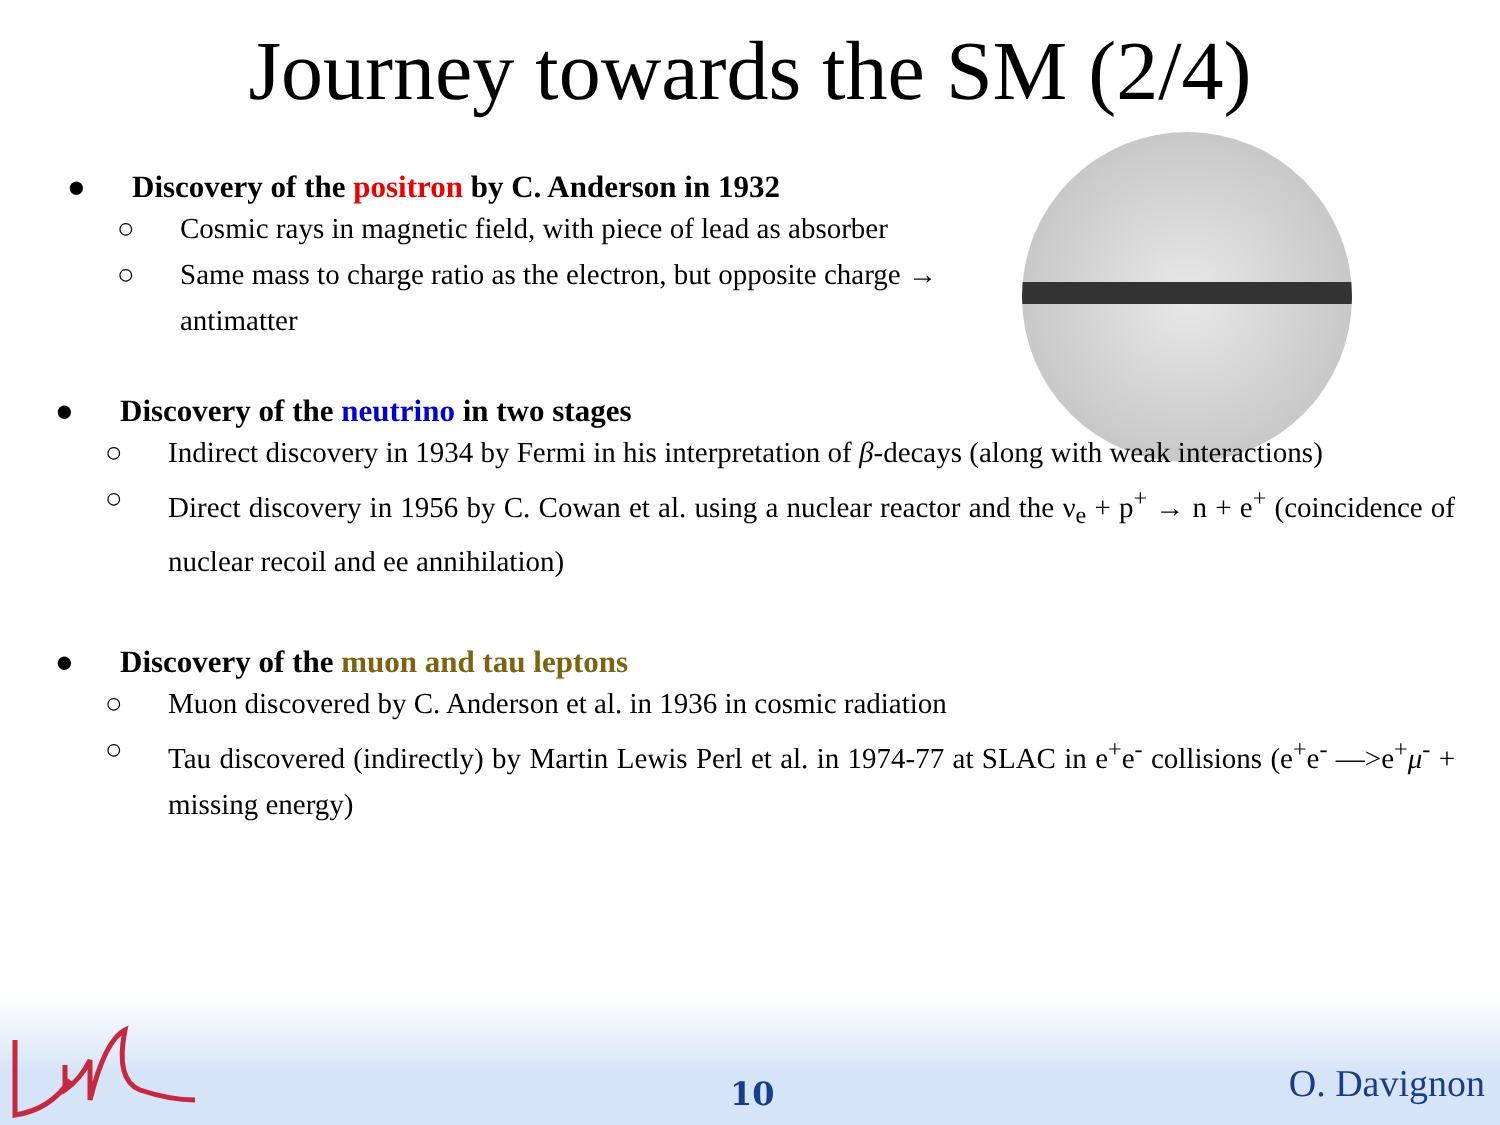Journey towards the SM (2/4)
● Discovery of the positron by C. Anderson in 1932
○ Cosmic rays in magnetic field, with piece of lead as absorber
○ Same mass to charge ratio as the electron, but opposite charge → antimatter
● Discovery of the neutrino in two stages
○ Indirect discovery in 1934 by Fermi in his interpretation of β-decays (along with weak interactions)
○ Direct discovery in 1956 by C. Cowan et al. using a nuclear reactor and the ν<sub>e</sub> + p<sup>+</sup> → n + e<sup>+</sup> (coincidence of nuclear recoil and ee annihilation)
● Discovery of the muon and tau leptons
○ Muon discovered by C. Anderson et al. in 1936 in cosmic radiation
○ Tau discovered (indirectly) by Martin Lewis Perl et al. in 1974-77 at SLAC in e<sup>+</sup>e<sup>-</sup> collisions (e<sup>+</sup>e<sup>-</sup> —>e<sup>+</sup>μ<sup>-</sup> + missing energy)
10 O. Davignon